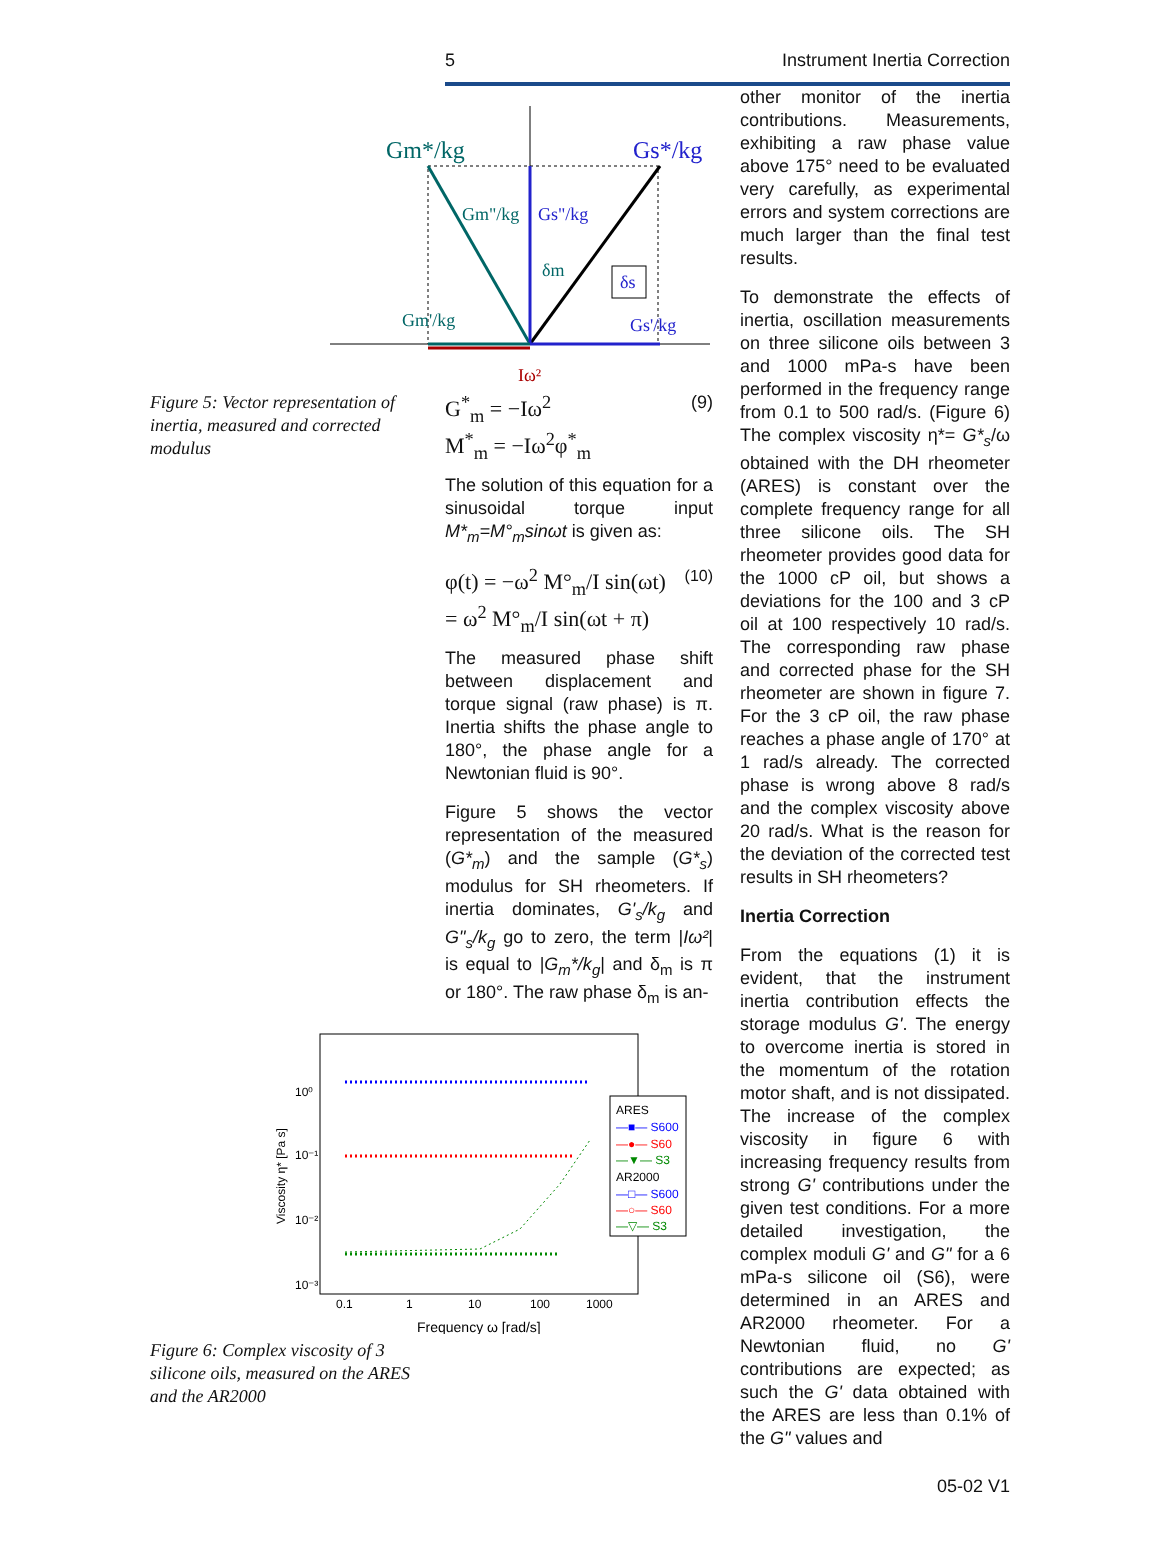5 Instrument Inertia Correction
Gm*/kg
Gs*/kg
Gm"/kg
Gs"/kg
δm
δs
Gm'/kg
Gs'/kg
Iω²
Figure 5: Vector representation of inertia, measured and corrected modulus
G<sup>*</sup><sub>m</sub> = −Iω<sup>2</sup>
M<sup>*</sup><sub>m</sub> = −Iω<sup>2</sup>φ<sup>*</sup><sub>m</sub> (9)
The solution of this equation for a sinusoidal torque input M*<sub>m</sub>=M°<sub>m</sub>sinωt is given as:
φ(t) = −ω<sup>2</sup> M°<sub>m</sub>/I sin(ωt)
= ω<sup>2</sup> M°<sub>m</sub>/I sin(ωt + π) (10)
The measured phase shift between displacement and torque signal (raw phase) is π. Inertia shifts the phase angle to 180°, the phase angle for a Newtonian fluid is 90°.
Figure 5 shows the vector representation of the measured (G*<sub>m</sub>) and the sample (G*<sub>s</sub>) modulus for SH rheometers. If inertia dominates, G'<sub>s</sub>/k<sub>g</sub> and G"<sub>s</sub>/k<sub>g</sub> go to zero, the term |Iω²| is equal to |G<sub>m</sub>*/k<sub>g</sub>| and δ<sub>m</sub> is π or 180°. The raw phase δ<sub>m</sub> is an-
10⁰
10⁻¹
10⁻²
10⁻³
0.1
1
10
100
1000
Viscosity η* [Pa s]
Frequency ω [rad/s]
ARES
—■— S600
—●— S60
—▼— S3
AR2000
—□— S600
—○— S60
—▽— S3
Figure 6: Complex viscosity of 3 silicone oils, measured on the ARES and the AR2000
other monitor of the inertia contributions. Measurements, exhibiting a raw phase value above 175° need to be evaluated very carefully, as experimental errors and system corrections are much larger than the final test results.
To demonstrate the effects of inertia, oscillation measurements on three silicone oils between 3 and 1000 mPa-s have been performed in the frequency range from 0.1 to 500 rad/s. (Figure 6) The complex viscosity η*= G*<sub>s</sub>/ω obtained with the DH rheometer (ARES) is constant over the complete frequency range for all three silicone oils. The SH rheometer provides good data for the 1000 cP oil, but shows a deviations for the 100 and 3 cP oil at 100 respectively 10 rad/s. The corresponding raw phase and corrected phase for the SH rheometer are shown in figure 7. For the 3 cP oil, the raw phase reaches a phase angle of 170° at 1 rad/s already. The corrected phase is wrong above 8 rad/s and the complex viscosity above 20 rad/s. What is the reason for the deviation of the corrected test results in SH rheometers?
Inertia Correction
From the equations (1) it is evident, that the instrument inertia contribution effects the storage modulus G'. The energy to overcome inertia is stored in the momentum of the rotation motor shaft, and is not dissipated. The increase of the complex viscosity in figure 6 with increasing frequency results from strong G' contributions under the given test conditions. For a more detailed investigation, the complex moduli G' and G" for a 6 mPa-s silicone oil (S6), were determined in an ARES and AR2000 rheometer. For a Newtonian fluid, no G' contributions are expected; as such the G' data obtained with the ARES are less than 0.1% of the G" values and
05-02 V1